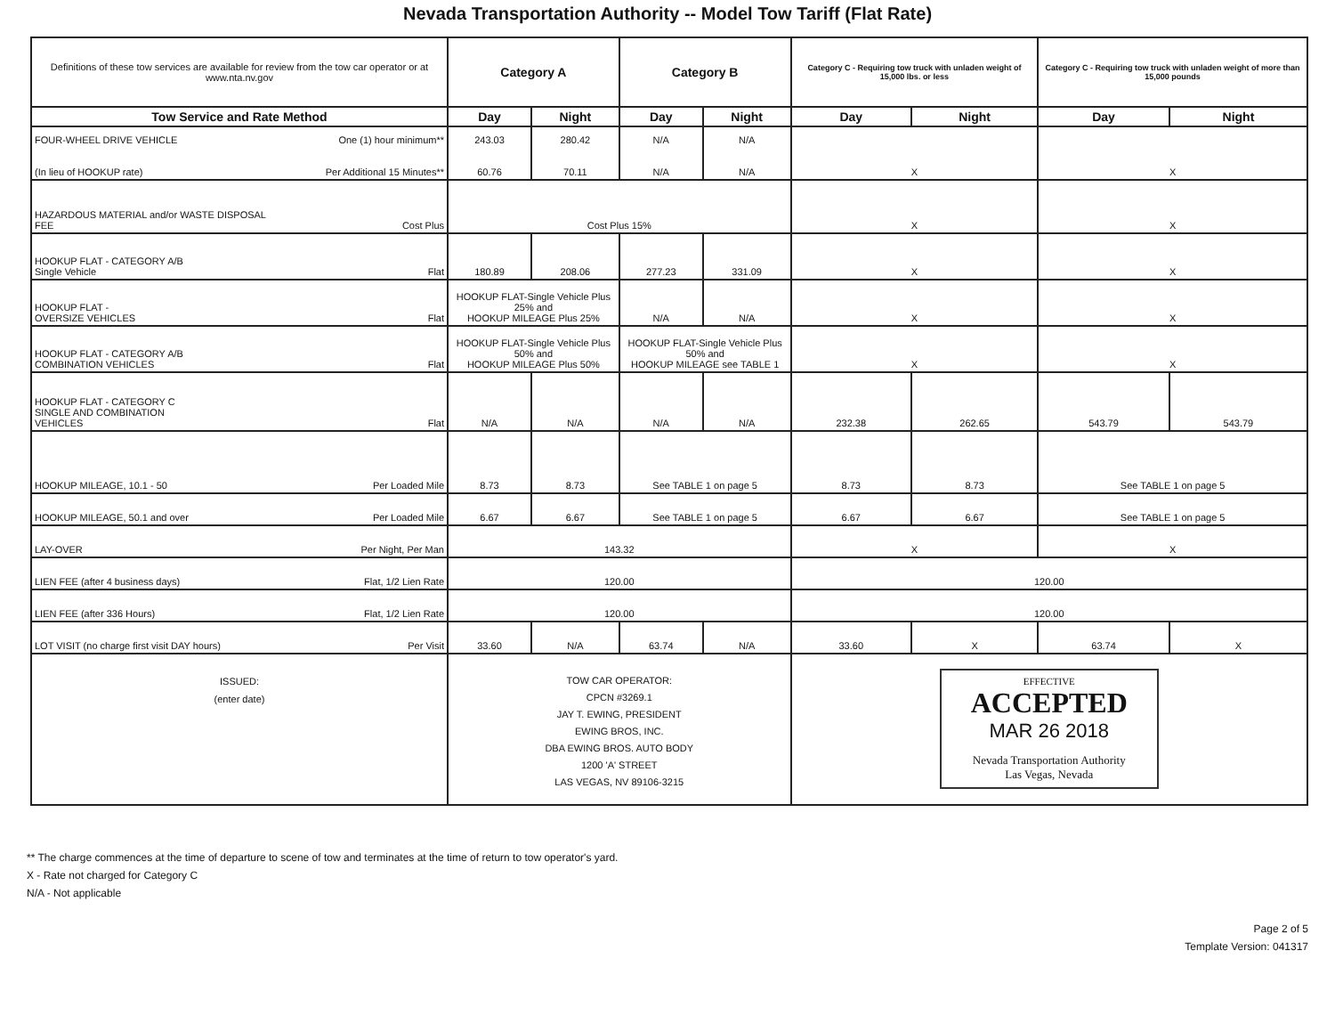Nevada Transportation Authority -- Model Tow Tariff (Flat Rate)
| Definitions of these tow services are available for review from the tow car operator or at www.nta.nv.gov | Category A | | Category B | | Category C - Requiring tow truck with unladen weight of 15,000 lbs. or less | | Category C - Requiring tow truck with unladen weight of more than 15,000 pounds | |
| Tow Service and Rate Method | Day | Night | Day | Night | Day | Night | Day | Night |
| FOUR-WHEEL DRIVE VEHICLE One (1) hour minimum** (In lieu of HOOKUP rate) Per Additional 15 Minutes** | 243.03 60.76 | 280.42 70.11 | N/A N/A | N/A N/A | X | | X | |
| HAZARDOUS MATERIAL and/or WASTE DISPOSAL FEE Cost Plus | Cost Plus 15% | | | | X | | X | |
| HOOKUP FLAT - CATEGORY A/B Single Vehicle Flat | 180.89 | 208.06 | 277.23 | 331.09 | X | | X | |
| HOOKUP FLAT - OVERSIZE VEHICLES Flat | HOOKUP FLAT-Single Vehicle Plus 25% and HOOKUP MILEAGE Plus 25% | | N/A | N/A | X | | X | |
| HOOKUP FLAT - CATEGORY A/B COMBINATION VEHICLES Flat | HOOKUP FLAT-Single Vehicle Plus 50% and HOOKUP MILEAGE Plus 50% | | HOOKUP FLAT-Single Vehicle Plus 50% and HOOKUP MILEAGE see TABLE 1 | | X | | X | |
| HOOKUP FLAT - CATEGORY C SINGLE AND COMBINATION VEHICLES Flat | N/A | N/A | N/A | N/A | 232.38 | 262.65 | 543.79 | 543.79 |
| HOOKUP MILEAGE, 10.1 - 50 Per Loaded Mile | 8.73 | 8.73 | See TABLE 1 on page 5 | | 8.73 | 8.73 | See TABLE 1 on page 5 | |
| HOOKUP MILEAGE, 50.1 and over Per Loaded Mile | 6.67 | 6.67 | See TABLE 1 on page 5 | | 6.67 | 6.67 | See TABLE 1 on page 5 | |
| LAY-OVER Per Night, Per Man | 143.32 | | | | X | | X | |
| LIEN FEE (after 4 business days) Flat, 1/2 Lien Rate | 120.00 | | | | 120.00 | | | |
| LIEN FEE (after 336 Hours) Flat, 1/2 Lien Rate | 120.00 | | | | 120.00 | | | |
| LOT VISIT (no charge first visit DAY hours) Per Visit | 33.60 | N/A | 63.74 | N/A | 33.60 | X | 63.74 | X |
| ISSUED: (enter date) | TOW CAR OPERATOR: CPCN #3269.1 JAY T. EWING, PRESIDENT EWING BROS, INC. DBA EWING BROS. AUTO BODY 1200 'A' STREET LAS VEGAS, NV 89106-3215 | | | | EFFECTIVE ACCEPTED MAR 26 2018 Nevada Transportation Authority Las Vegas, Nevada | | | |
** The charge commences at the time of departure to scene of tow and terminates at the time of return to tow operator's yard.
X - Rate not charged for Category C
N/A - Not applicable
Page 2 of 5
Template Version: 041317